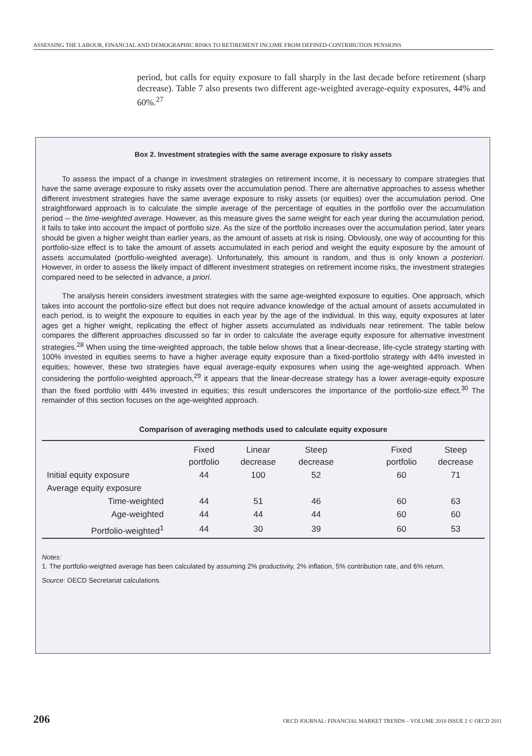ASSESSING THE LABOUR, FINANCIAL AND DEMOGRAPHIC RISKS TO RETIREMENT INCOME FROM DEFINED-CONTRIBUTION PENSIONS
period, but calls for equity exposure to fall sharply in the last decade before retirement (sharp decrease). Table 7 also presents two different age-weighted average-equity exposures, 44% and 60%.<sup>27</sup>
Box 2. Investment strategies with the same average exposure to risky assets
To assess the impact of a change in investment strategies on retirement income, it is necessary to compare strategies that have the same average exposure to risky assets over the accumulation period. There are alternative approaches to assess whether different investment strategies have the same average exposure to risky assets (or equities) over the accumulation period. One straightforward approach is to calculate the simple average of the percentage of equities in the portfolio over the accumulation period -- the time-weighted average. However, as this measure gives the same weight for each year during the accumulation period, it fails to take into account the impact of portfolio size. As the size of the portfolio increases over the accumulation period, later years should be given a higher weight than earlier years, as the amount of assets at risk is rising. Obviously, one way of accounting for this portfolio-size effect is to take the amount of assets accumulated in each period and weight the equity exposure by the amount of assets accumulated (portfolio-weighted average). Unfortunately, this amount is random, and thus is only known a posteriori. However, in order to assess the likely impact of different investment strategies on retirement income risks, the investment strategies compared need to be selected in advance, a priori.
The analysis herein considers investment strategies with the same age-weighted exposure to equities. One approach, which takes into account the portfolio-size effect but does not require advance knowledge of the actual amount of assets accumulated in each period, is to weight the exposure to equities in each year by the age of the individual. In this way, equity exposures at later ages get a higher weight, replicating the effect of higher assets accumulated as individuals near retirement. The table below compares the different approaches discussed so far in order to calculate the average equity exposure for alternative investment strategies.<sup>28</sup> When using the time-weighted approach, the table below shows that a linear-decrease, life-cycle strategy starting with 100% invested in equities seems to have a higher average equity exposure than a fixed-portfolio strategy with 44% invested in equities; however, these two strategies have equal average-equity exposures when using the age-weighted approach. When considering the portfolio-weighted approach,<sup>29</sup> it appears that the linear-decrease strategy has a lower average-equity exposure than the fixed portfolio with 44% invested in equities; this result underscores the importance of the portfolio-size effect.<sup>30</sup> The remainder of this section focuses on the age-weighted approach.
Comparison of averaging methods used to calculate equity exposure
| | Fixed portfolio | Linear decrease | Steep decrease | | Fixed portfolio | Steep decrease |
| --- | --- | --- | --- | --- | --- | --- |
| Initial equity exposure | 44 | 100 | 52 | | 60 | 71 |
| Average equity exposure | | | | | | |
| Time-weighted | 44 | 51 | 46 | | 60 | 63 |
| Age-weighted | 44 | 44 | 44 | | 60 | 60 |
| Portfolio-weighted<sup>1</sup> | 44 | 30 | 39 | | 60 | 53 |
Notes:
1. The portfolio-weighted average has been calculated by assuming 2% productivity, 2% inflation, 5% contribution rate, and 6% return.
Source: OECD Secretariat calculations.
206 OECD JOURNAL: FINANCIAL MARKET TRENDS – VOLUME 2010 ISSUE 2 © OECD 2011